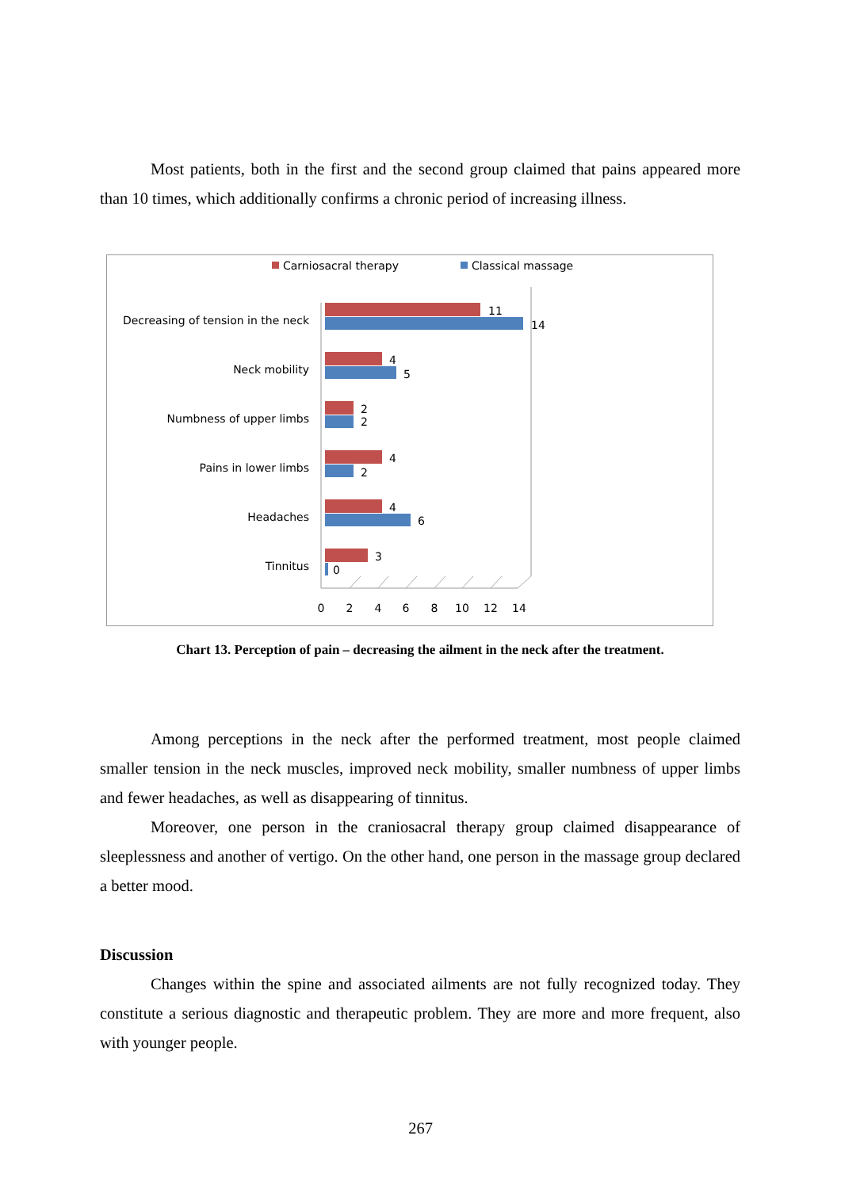Most patients, both in the first and the second group claimed that pains appeared more than 10 times, which additionally confirms a chronic period of increasing illness.
Carniosacral therapy
Classical massage
Decreasing of tension in the neck
Neck mobility
Numbness of upper limbs
Pains in lower limbs
Headaches
Tinnitus
11
14
4
5
2
2
4
2
4
6
3
0
0
2
4
6
8
10
12
14
Chart 13. Perception of pain – decreasing the ailment in the neck after the treatment.
Among perceptions in the neck after the performed treatment, most people claimed smaller tension in the neck muscles, improved neck mobility, smaller numbness of upper limbs and fewer headaches, as well as disappearing of tinnitus.
Moreover, one person in the craniosacral therapy group claimed disappearance of sleeplessness and another of vertigo. On the other hand, one person in the massage group declared a better mood.
Discussion
Changes within the spine and associated ailments are not fully recognized today. They constitute a serious diagnostic and therapeutic problem. They are more and more frequent, also with younger people.
267